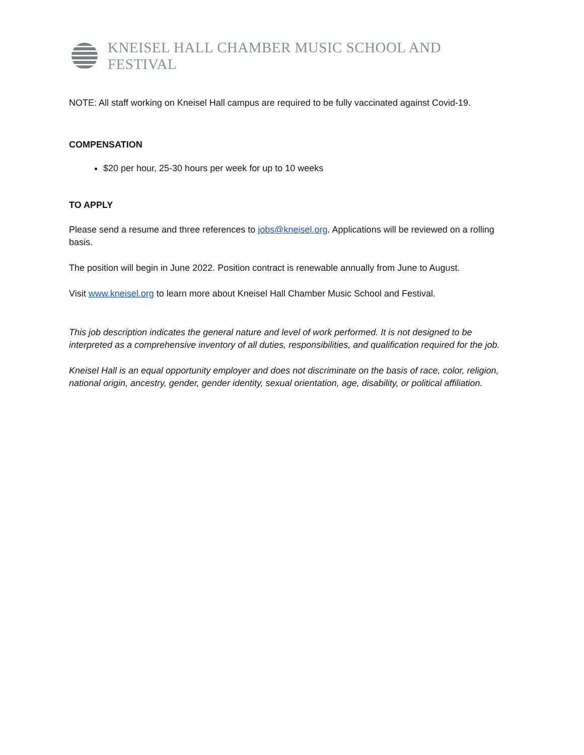KNEISEL HALL CHAMBER MUSIC SCHOOL AND FESTIVAL
NOTE: All staff working on Kneisel Hall campus are required to be fully vaccinated against Covid-19.
COMPENSATION
$20 per hour, 25-30 hours per week for up to 10 weeks
TO APPLY
Please send a resume and three references to jobs@kneisel.org. Applications will be reviewed on a rolling basis.
The position will begin in June 2022. Position contract is renewable annually from June to August.
Visit www.kneisel.org to learn more about Kneisel Hall Chamber Music School and Festival.
This job description indicates the general nature and level of work performed. It is not designed to be interpreted as a comprehensive inventory of all duties, responsibilities, and qualification required for the job.
Kneisel Hall is an equal opportunity employer and does not discriminate on the basis of race, color, religion, national origin, ancestry, gender, gender identity, sexual orientation, age, disability, or political affiliation.